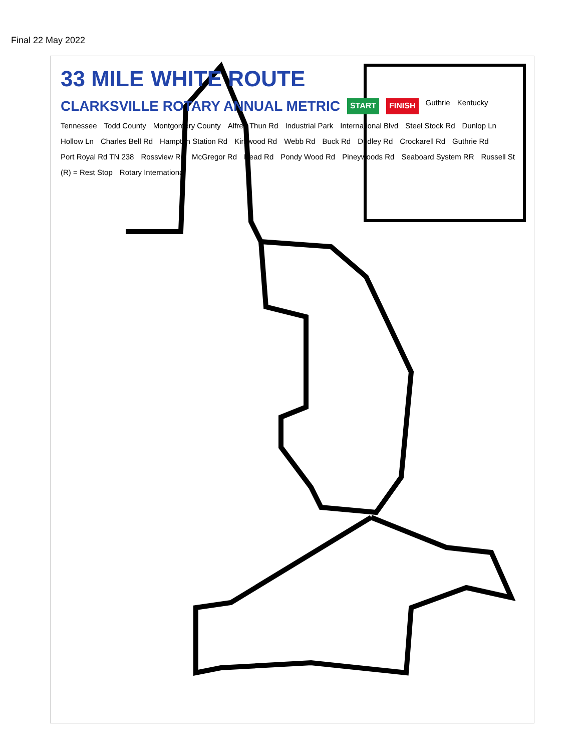Final 22 May 2022
33 MILE WHITE ROUTE CLARKSVILLE ROTARY ANNUAL METRIC START FINISH Guthrie Kentucky Tennessee Todd County Montgomery County Alfred Thun Rd Industrial Park International Blvd Steel Stock Rd Dunlop Ln Hollow Ln Charles Bell Rd Hampton Station Rd Kirkwood Rd Webb Rd Buck Rd Dudley Rd Crockarell Rd Guthrie Rd Port Royal Rd TN 238 Rossview Rd McGregor Rd Head Rd Pondy Wood Rd Pineywoods Rd Seaboard System RR Russell St (R) = Rest Stop Rotary International